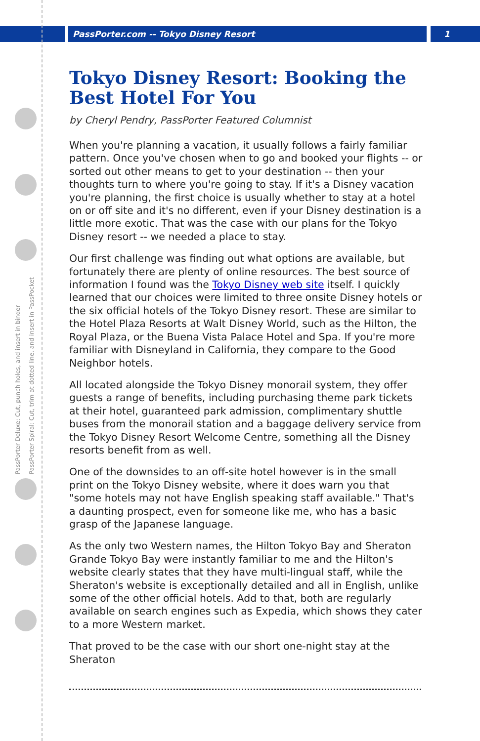PassPorter Deluxe: Cut, punch holes, and insert in binder
PassPorter Spiral: Cut, trim at dotted line, and insert in PassPocket
PassPorter.com -- Tokyo Disney Resort 1
Tokyo Disney Resort: Booking the Best Hotel For You
by Cheryl Pendry, PassPorter Featured Columnist
When you're planning a vacation, it usually follows a fairly familiar pattern. Once you've chosen when to go and booked your flights -- or sorted out other means to get to your destination -- then your thoughts turn to where you're going to stay. If it's a Disney vacation you're planning, the first choice is usually whether to stay at a hotel on or off site and it's no different, even if your Disney destination is a little more exotic. That was the case with our plans for the Tokyo Disney resort -- we needed a place to stay.
Our first challenge was finding out what options are available, but fortunately there are plenty of online resources. The best source of information I found was the Tokyo Disney web site itself. I quickly learned that our choices were limited to three onsite Disney hotels or the six official hotels of the Tokyo Disney resort. These are similar to the Hotel Plaza Resorts at Walt Disney World, such as the Hilton, the Royal Plaza, or the Buena Vista Palace Hotel and Spa. If you're more familiar with Disneyland in California, they compare to the Good Neighbor hotels.
All located alongside the Tokyo Disney monorail system, they offer guests a range of benefits, including purchasing theme park tickets at their hotel, guaranteed park admission, complimentary shuttle buses from the monorail station and a baggage delivery service from the Tokyo Disney Resort Welcome Centre, something all the Disney resorts benefit from as well.
One of the downsides to an off-site hotel however is in the small print on the Tokyo Disney website, where it does warn you that "some hotels may not have English speaking staff available." That's a daunting prospect, even for someone like me, who has a basic grasp of the Japanese language.
As the only two Western names, the Hilton Tokyo Bay and Sheraton Grande Tokyo Bay were instantly familiar to me and the Hilton's website clearly states that they have multi-lingual staff, while the Sheraton's website is exceptionally detailed and all in English, unlike some of the other official hotels. Add to that, both are regularly available on search engines such as Expedia, which shows they cater to a more Western market.
That proved to be the case with our short one-night stay at the Sheraton